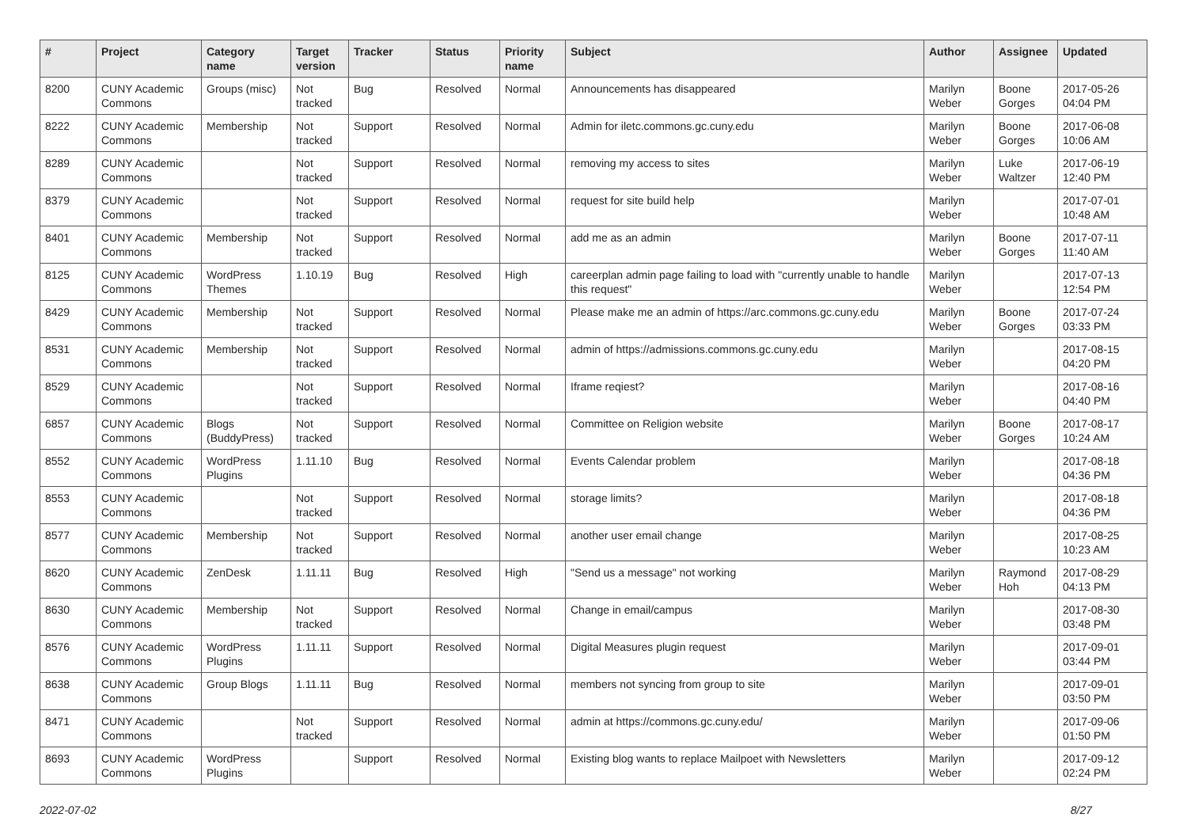| # | Project | Category name | Target version | Tracker | Status | Priority name | Subject | Author | Assignee | Updated |
| --- | --- | --- | --- | --- | --- | --- | --- | --- | --- | --- |
| 8200 | CUNY Academic Commons | Groups (misc) | Not tracked | Bug | Resolved | Normal | Announcements has disappeared | Marilyn Weber | Boone Gorges | 2017-05-26 04:04 PM |
| 8222 | CUNY Academic Commons | Membership | Not tracked | Support | Resolved | Normal | Admin for iletc.commons.gc.cuny.edu | Marilyn Weber | Boone Gorges | 2017-06-08 10:06 AM |
| 8289 | CUNY Academic Commons | | Not tracked | Support | Resolved | Normal | removing my access to sites | Marilyn Weber | Luke Waltzer | 2017-06-19 12:40 PM |
| 8379 | CUNY Academic Commons | | Not tracked | Support | Resolved | Normal | request for site build help | Marilyn Weber | | 2017-07-01 10:48 AM |
| 8401 | CUNY Academic Commons | Membership | Not tracked | Support | Resolved | Normal | add me as an admin | Marilyn Weber | Boone Gorges | 2017-07-11 11:40 AM |
| 8125 | CUNY Academic Commons | WordPress Themes | 1.10.19 | Bug | Resolved | High | careerplan admin page failing to load with "currently unable to handle this request" | Marilyn Weber | | 2017-07-13 12:54 PM |
| 8429 | CUNY Academic Commons | Membership | Not tracked | Support | Resolved | Normal | Please make me an admin of https://arc.commons.gc.cuny.edu | Marilyn Weber | Boone Gorges | 2017-07-24 03:33 PM |
| 8531 | CUNY Academic Commons | Membership | Not tracked | Support | Resolved | Normal | admin of https://admissions.commons.gc.cuny.edu | Marilyn Weber | | 2017-08-15 04:20 PM |
| 8529 | CUNY Academic Commons | | Not tracked | Support | Resolved | Normal | Iframe reqiest? | Marilyn Weber | | 2017-08-16 04:40 PM |
| 6857 | CUNY Academic Commons | Blogs (BuddyPress) | Not tracked | Support | Resolved | Normal | Committee on Religion website | Marilyn Weber | Boone Gorges | 2017-08-17 10:24 AM |
| 8552 | CUNY Academic Commons | WordPress Plugins | 1.11.10 | Bug | Resolved | Normal | Events Calendar problem | Marilyn Weber | | 2017-08-18 04:36 PM |
| 8553 | CUNY Academic Commons | | Not tracked | Support | Resolved | Normal | storage limits? | Marilyn Weber | | 2017-08-18 04:36 PM |
| 8577 | CUNY Academic Commons | Membership | Not tracked | Support | Resolved | Normal | another user email change | Marilyn Weber | | 2017-08-25 10:23 AM |
| 8620 | CUNY Academic Commons | ZenDesk | 1.11.11 | Bug | Resolved | High | "Send us a message" not working | Marilyn Weber | Raymond Hoh | 2017-08-29 04:13 PM |
| 8630 | CUNY Academic Commons | Membership | Not tracked | Support | Resolved | Normal | Change in email/campus | Marilyn Weber | | 2017-08-30 03:48 PM |
| 8576 | CUNY Academic Commons | WordPress Plugins | 1.11.11 | Support | Resolved | Normal | Digital Measures plugin request | Marilyn Weber | | 2017-09-01 03:44 PM |
| 8638 | CUNY Academic Commons | Group Blogs | 1.11.11 | Bug | Resolved | Normal | members not syncing from group to site | Marilyn Weber | | 2017-09-01 03:50 PM |
| 8471 | CUNY Academic Commons | | Not tracked | Support | Resolved | Normal | admin at https://commons.gc.cuny.edu/ | Marilyn Weber | | 2017-09-06 01:50 PM |
| 8693 | CUNY Academic Commons | WordPress Plugins | | Support | Resolved | Normal | Existing blog wants to replace Mailpoet with Newsletters | Marilyn Weber | | 2017-09-12 02:24 PM |
2022-07-02 8/27